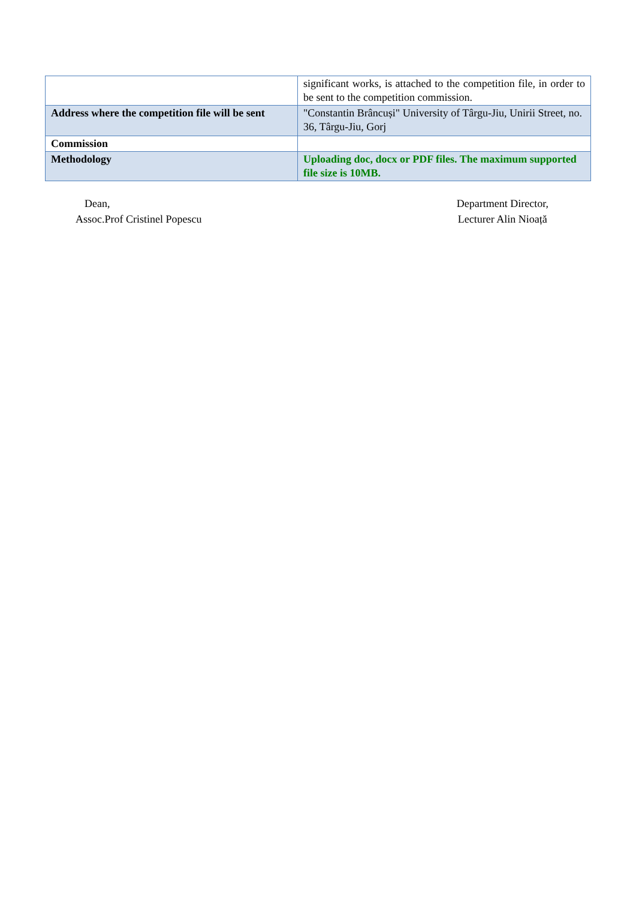| | significant works, is attached to the competition file, in order to be sent to the competition commission. |
| Address where the competition file will be sent | "Constantin Brâncuși" University of Târgu-Jiu, Unirii Street, no. 36, Târgu-Jiu, Gorj |
| Commission | |
| Methodology | Uploading doc, docx or PDF files. The maximum supported file size is 10MB. |
Dean,
Assoc.Prof Cristinel Popescu
Department Director,
Lecturer Alin Nioață